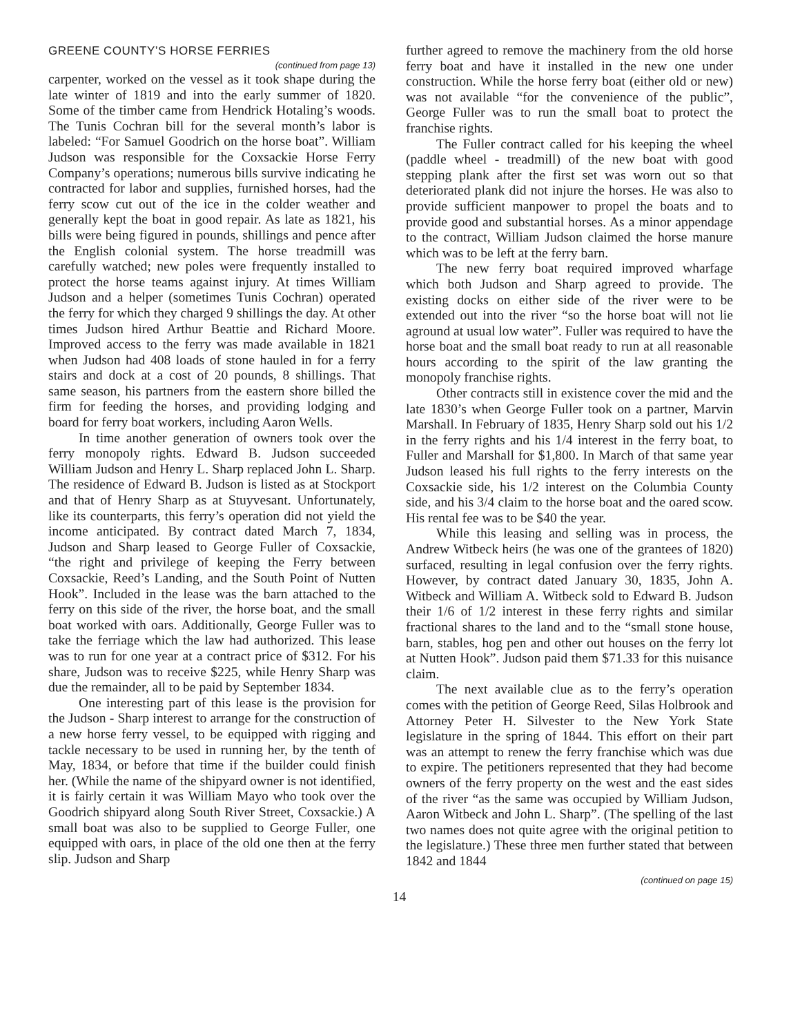GREENE COUNTY’S HORSE FERRIES
(continued from page 13)
carpenter, worked on the vessel as it took shape during the late winter of 1819 and into the early summer of 1820. Some of the timber came from Hendrick Hotaling’s woods. The Tunis Cochran bill for the several month’s labor is labeled: “For Samuel Goodrich on the horse boat”. William Judson was responsible for the Coxsackie Horse Ferry Company’s operations; numerous bills survive indicating he contracted for labor and supplies, furnished horses, had the ferry scow cut out of the ice in the colder weather and generally kept the boat in good repair. As late as 1821, his bills were being figured in pounds, shillings and pence after the English colonial system. The horse treadmill was carefully watched; new poles were frequently installed to protect the horse teams against injury. At times William Judson and a helper (sometimes Tunis Cochran) operated the ferry for which they charged 9 shillings the day. At other times Judson hired Arthur Beattie and Richard Moore. Improved access to the ferry was made available in 1821 when Judson had 408 loads of stone hauled in for a ferry stairs and dock at a cost of 20 pounds, 8 shillings. That same season, his partners from the eastern shore billed the firm for feeding the horses, and providing lodging and board for ferry boat workers, including Aaron Wells.
In time another generation of owners took over the ferry monopoly rights. Edward B. Judson succeeded William Judson and Henry L. Sharp replaced John L. Sharp. The residence of Edward B. Judson is listed as at Stockport and that of Henry Sharp as at Stuyvesant. Unfortunately, like its counterparts, this ferry’s operation did not yield the income anticipated. By contract dated March 7, 1834, Judson and Sharp leased to George Fuller of Coxsackie, “the right and privilege of keeping the Ferry between Coxsackie, Reed’s Landing, and the South Point of Nutten Hook”. Included in the lease was the barn attached to the ferry on this side of the river, the horse boat, and the small boat worked with oars. Additionally, George Fuller was to take the ferriage which the law had authorized. This lease was to run for one year at a contract price of $312. For his share, Judson was to receive $225, while Henry Sharp was due the remainder, all to be paid by September 1834.
One interesting part of this lease is the provision for the Judson - Sharp interest to arrange for the construction of a new horse ferry vessel, to be equipped with rigging and tackle necessary to be used in running her, by the tenth of May, 1834, or before that time if the builder could finish her. (While the name of the shipyard owner is not identified, it is fairly certain it was William Mayo who took over the Goodrich shipyard along South River Street, Coxsackie.) A small boat was also to be supplied to George Fuller, one equipped with oars, in place of the old one then at the ferry slip. Judson and Sharp
further agreed to remove the machinery from the old horse ferry boat and have it installed in the new one under construction. While the horse ferry boat (either old or new) was not available “for the convenience of the public”, George Fuller was to run the small boat to protect the franchise rights.
The Fuller contract called for his keeping the wheel (paddle wheel - treadmill) of the new boat with good stepping plank after the first set was worn out so that deteriorated plank did not injure the horses. He was also to provide sufficient manpower to propel the boats and to provide good and substantial horses. As a minor appendage to the contract, William Judson claimed the horse manure which was to be left at the ferry barn.
The new ferry boat required improved wharfage which both Judson and Sharp agreed to provide. The existing docks on either side of the river were to be extended out into the river “so the horse boat will not lie aground at usual low water”. Fuller was required to have the horse boat and the small boat ready to run at all reasonable hours according to the spirit of the law granting the monopoly franchise rights.
Other contracts still in existence cover the mid and the late 1830’s when George Fuller took on a partner, Marvin Marshall. In February of 1835, Henry Sharp sold out his 1/2 in the ferry rights and his 1/4 interest in the ferry boat, to Fuller and Marshall for $1,800. In March of that same year Judson leased his full rights to the ferry interests on the Coxsackie side, his 1/2 interest on the Columbia County side, and his 3/4 claim to the horse boat and the oared scow. His rental fee was to be $40 the year.
While this leasing and selling was in process, the Andrew Witbeck heirs (he was one of the grantees of 1820) surfaced, resulting in legal confusion over the ferry rights. However, by contract dated January 30, 1835, John A. Witbeck and William A. Witbeck sold to Edward B. Judson their 1/6 of 1/2 interest in these ferry rights and similar fractional shares to the land and to the “small stone house, barn, stables, hog pen and other out houses on the ferry lot at Nutten Hook”. Judson paid them $71.33 for this nuisance claim.
The next available clue as to the ferry’s operation comes with the petition of George Reed, Silas Holbrook and Attorney Peter H. Silvester to the New York State legislature in the spring of 1844. This effort on their part was an attempt to renew the ferry franchise which was due to expire. The petitioners represented that they had become owners of the ferry property on the west and the east sides of the river “as the same was occupied by William Judson, Aaron Witbeck and John L. Sharp”. (The spelling of the last two names does not quite agree with the original petition to the legislature.) These three men further stated that between 1842 and 1844
(continued on page 15)
14